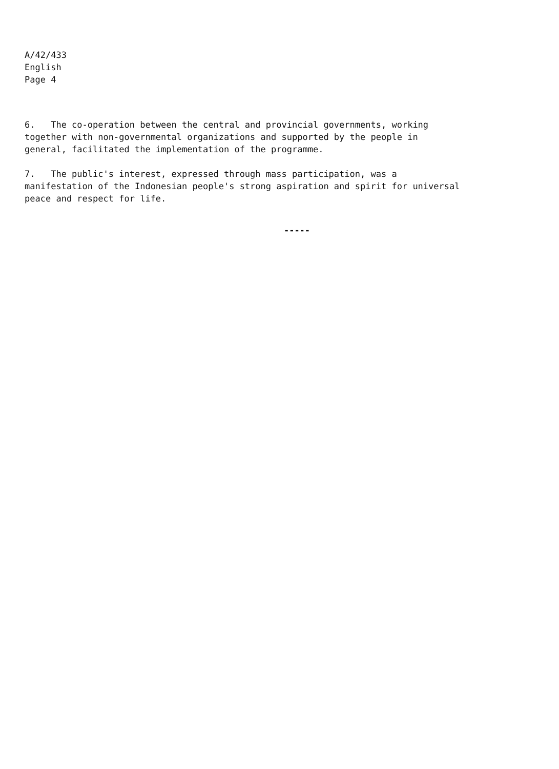A/42/433
English
Page 4
6. The co-operation between the central and provincial governments, working
together with non-governmental organizations and supported by the people in
general, facilitated the implementation of the programme.
7. The public's interest, expressed through mass participation, was a
manifestation of the Indonesian people's strong aspiration and spirit for universal
peace and respect for life.
-----